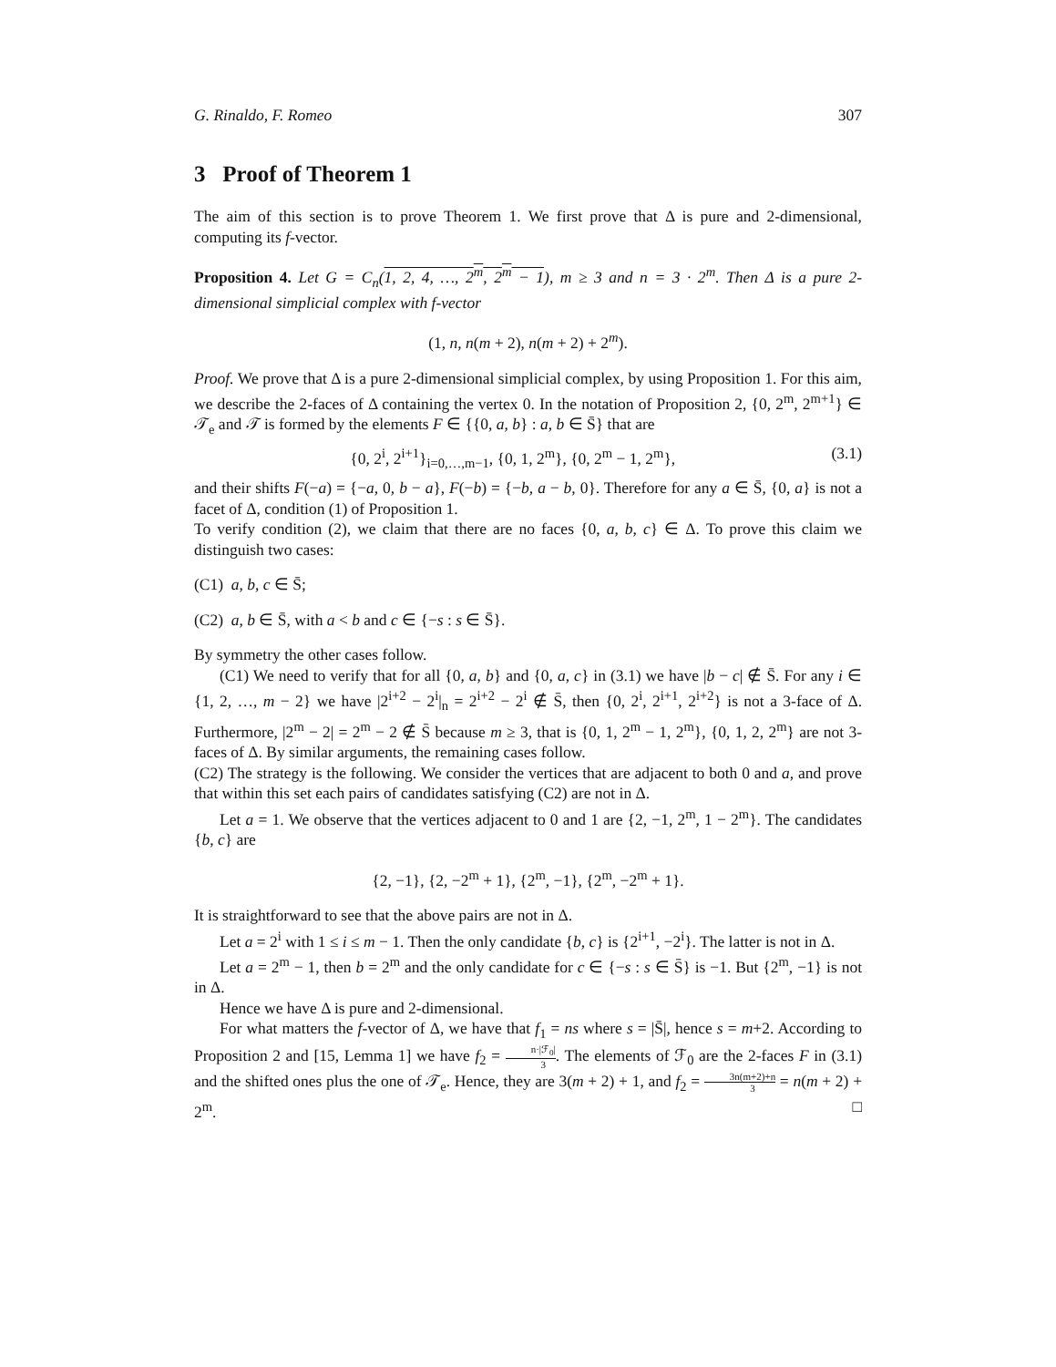G. Rinaldo, F. Romeo 307
3 Proof of Theorem 1
The aim of this section is to prove Theorem 1. We first prove that Δ is pure and 2-dimensional, computing its f-vector.
Proposition 4. Let G = C<sub>n</sub>(1, 2, 4, …, 2<sup>m</sup>, 2<sup>m</sup> − 1), m ≥ 3 and n = 3 · 2<sup>m</sup>. Then Δ is a pure 2-dimensional simplicial complex with f-vector
(1, n, n(m + 2), n(m + 2) + 2<sup>m</sup>).
Proof. We prove that Δ is a pure 2-dimensional simplicial complex, by using Proposition 1. For this aim, we describe the 2-faces of Δ containing the vertex 0. In the notation of Proposition 2, {0, 2<sup>m</sup>, 2<sup>m+1</sup>} ∈ 𝒯<sub>e</sub> and 𝒯 is formed by the elements F ∈ {{0, a, b} : a, b ∈ S̄} that are
{0, 2<sup>i</sup>, 2<sup>i+1</sup>}<sub>i=0,…,m−1</sub>, {0, 1, 2<sup>m</sup>}, {0, 2<sup>m</sup> − 1, 2<sup>m</sup>}, (3.1)
and their shifts F(−a) = {−a, 0, b − a}, F(−b) = {−b, a − b, 0}. Therefore for any a ∈ S̄, {0, a} is not a facet of Δ, condition (1) of Proposition 1.
To verify condition (2), we claim that there are no faces {0, a, b, c} ∈ Δ. To prove this claim we distinguish two cases:
(C1) a, b, c ∈ S̄;
(C2) a, b ∈ S̄, with a < b and c ∈ {−s : s ∈ S̄}.
By symmetry the other cases follow.
(C1) We need to verify that for all {0, a, b} and {0, a, c} in (3.1) we have |b − c| ∉ S̄. For any i ∈ {1, 2, …, m − 2} we have |2<sup>i+2</sup> − 2<sup>i</sup>|<sub>n</sub> = 2<sup>i+2</sup> − 2<sup>i</sup> ∉ S̄, then {0, 2<sup>i</sup>, 2<sup>i+1</sup>, 2<sup>i+2</sup>} is not a 3-face of Δ. Furthermore, |2<sup>m</sup> − 2| = 2<sup>m</sup> − 2 ∉ S̄ because m ≥ 3, that is {0, 1, 2<sup>m</sup> − 1, 2<sup>m</sup>}, {0, 1, 2, 2<sup>m</sup>} are not 3-faces of Δ. By similar arguments, the remaining cases follow.
(C2) The strategy is the following. We consider the vertices that are adjacent to both 0 and a, and prove that within this set each pairs of candidates satisfying (C2) are not in Δ.
Let a = 1. We observe that the vertices adjacent to 0 and 1 are {2, −1, 2<sup>m</sup>, 1 − 2<sup>m</sup>}. The candidates {b, c} are
{2, −1}, {2, −2<sup>m</sup> + 1}, {2<sup>m</sup>, −1}, {2<sup>m</sup>, −2<sup>m</sup> + 1}.
It is straightforward to see that the above pairs are not in Δ.
Let a = 2<sup>i</sup> with 1 ≤ i ≤ m − 1. Then the only candidate {b, c} is {2<sup>i+1</sup>, −2<sup>i</sup>}. The latter is not in Δ.
Let a = 2<sup>m</sup> − 1, then b = 2<sup>m</sup> and the only candidate for c ∈ {−s : s ∈ S̄} is −1. But {2<sup>m</sup>, −1} is not in Δ.
Hence we have Δ is pure and 2-dimensional.
For what matters the f-vector of Δ, we have that f<sub>1</sub> = ns where s = |S̄|, hence s = m+2. According to Proposition 2 and [15, Lemma 1] we have f<sub>2</sub> = n·|ℱ<sub>0</sub>| 3. The elements of ℱ<sub>0</sub> are the 2-faces F in (3.1) and the shifted ones plus the one of 𝒯<sub>e</sub>. Hence, they are 3(m + 2) + 1, and f<sub>2</sub> = 3n(m+2)+n 3 = n(m + 2) + 2<sup>m</sup>. □